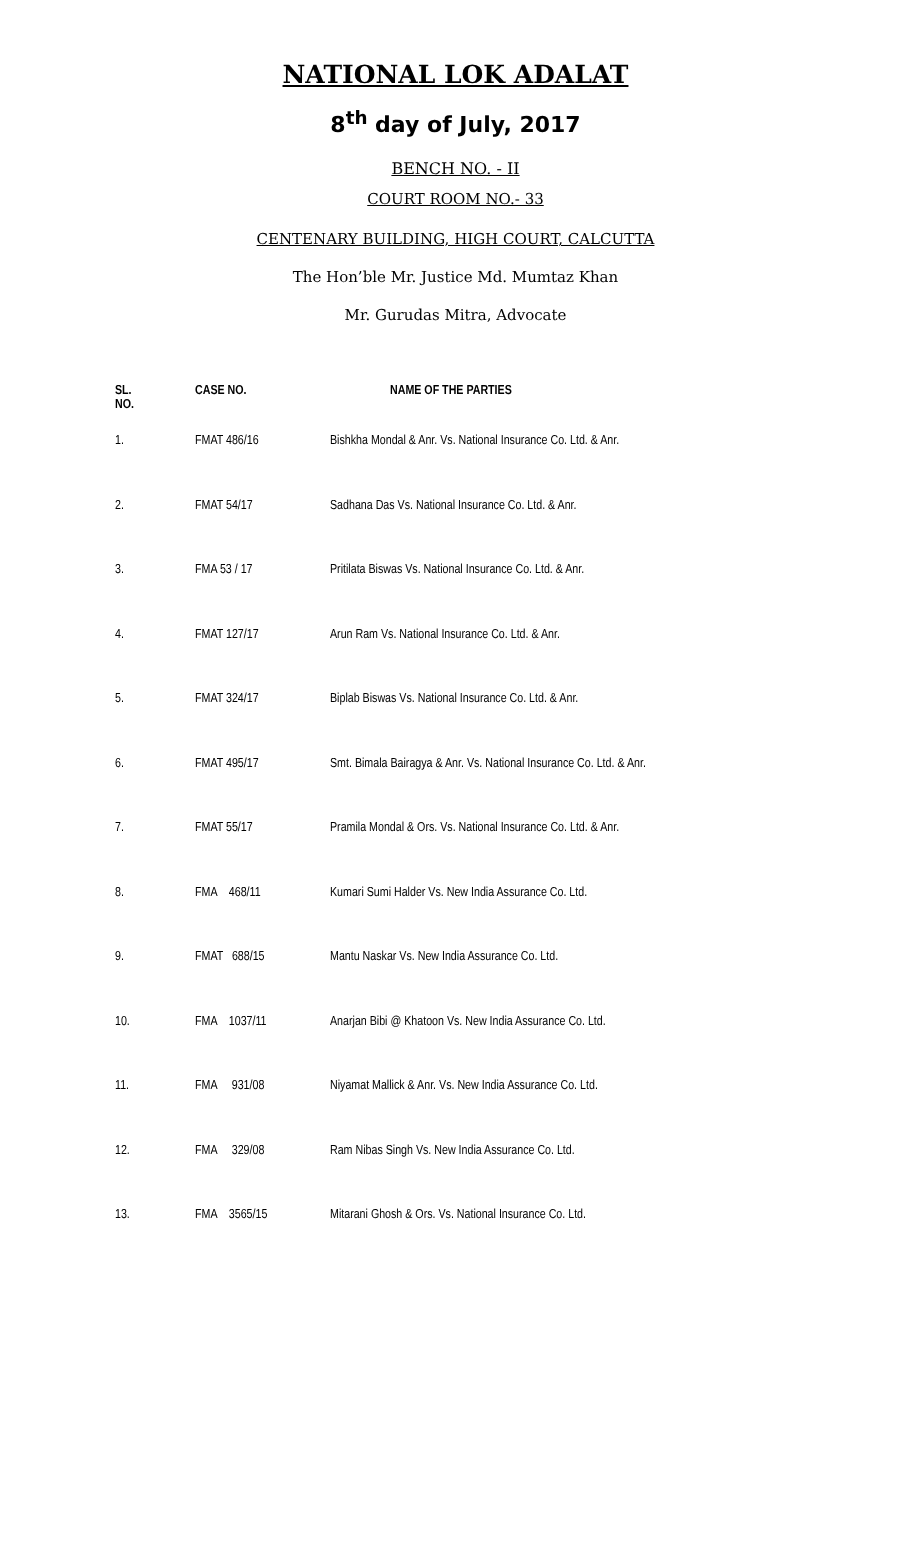NATIONAL LOK ADALAT
8<sup>th</sup> day of July, 2017
BENCH NO. - II
COURT ROOM NO.- 33
CENTENARY BUILDING, HIGH COURT, CALCUTTA
The Hon’ble Mr. Justice Md. Mumtaz Khan
Mr. Gurudas Mitra, Advocate
| SL. NO. | CASE NO. | NAME OF THE PARTIES |
| --- | --- | --- |
| 1. | FMAT 486/16 | Bishkha Mondal & Anr. Vs. National Insurance Co. Ltd. & Anr. |
| 2. | FMAT 54/17 | Sadhana Das Vs. National Insurance Co. Ltd. & Anr. |
| 3. | FMA 53 / 17 | Pritilata Biswas Vs. National Insurance Co. Ltd. & Anr. |
| 4. | FMAT 127/17 | Arun Ram Vs. National Insurance Co. Ltd. & Anr. |
| 5. | FMAT 324/17 | Biplab Biswas Vs. National Insurance Co. Ltd. & Anr. |
| 6. | FMAT 495/17 | Smt. Bimala Bairagya & Anr. Vs. National Insurance Co. Ltd. & Anr. |
| 7. | FMAT 55/17 | Pramila Mondal & Ors. Vs. National Insurance Co. Ltd. & Anr. |
| 8. | FMA 468/11 | Kumari Sumi Halder Vs. New India Assurance Co. Ltd. |
| 9. | FMAT 688/15 | Mantu Naskar Vs. New India Assurance Co. Ltd. |
| 10. | FMA 1037/11 | Anarjan Bibi @ Khatoon Vs. New India Assurance Co. Ltd. |
| 11. | FMA 931/08 | Niyamat Mallick & Anr. Vs. New India Assurance Co. Ltd. |
| 12. | FMA 329/08 | Ram Nibas Singh Vs. New India Assurance Co. Ltd. |
| 13. | FMA 3565/15 | Mitarani Ghosh & Ors. Vs. National Insurance Co. Ltd. |